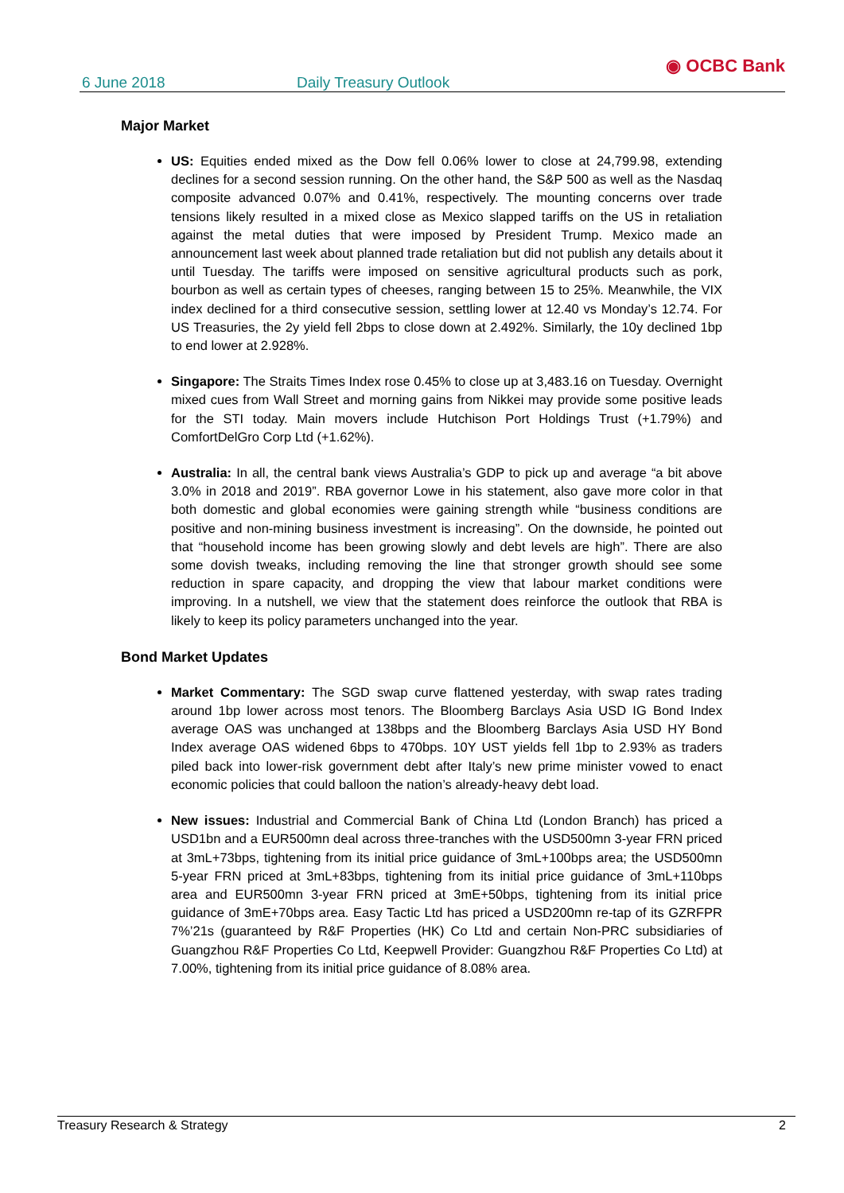6 June 2018 Daily Treasury Outlook ◉ OCBC Bank
Major Market
US: Equities ended mixed as the Dow fell 0.06% lower to close at 24,799.98, extending declines for a second session running. On the other hand, the S&P 500 as well as the Nasdaq composite advanced 0.07% and 0.41%, respectively. The mounting concerns over trade tensions likely resulted in a mixed close as Mexico slapped tariffs on the US in retaliation against the metal duties that were imposed by President Trump. Mexico made an announcement last week about planned trade retaliation but did not publish any details about it until Tuesday. The tariffs were imposed on sensitive agricultural products such as pork, bourbon as well as certain types of cheeses, ranging between 15 to 25%. Meanwhile, the VIX index declined for a third consecutive session, settling lower at 12.40 vs Monday’s 12.74. For US Treasuries, the 2y yield fell 2bps to close down at 2.492%. Similarly, the 10y declined 1bp to end lower at 2.928%.
Singapore: The Straits Times Index rose 0.45% to close up at 3,483.16 on Tuesday. Overnight mixed cues from Wall Street and morning gains from Nikkei may provide some positive leads for the STI today. Main movers include Hutchison Port Holdings Trust (+1.79%) and ComfortDelGro Corp Ltd (+1.62%).
Australia: In all, the central bank views Australia’s GDP to pick up and average “a bit above 3.0% in 2018 and 2019”. RBA governor Lowe in his statement, also gave more color in that both domestic and global economies were gaining strength while “business conditions are positive and non-mining business investment is increasing”. On the downside, he pointed out that “household income has been growing slowly and debt levels are high”. There are also some dovish tweaks, including removing the line that stronger growth should see some reduction in spare capacity, and dropping the view that labour market conditions were improving. In a nutshell, we view that the statement does reinforce the outlook that RBA is likely to keep its policy parameters unchanged into the year.
Bond Market Updates
Market Commentary: The SGD swap curve flattened yesterday, with swap rates trading around 1bp lower across most tenors. The Bloomberg Barclays Asia USD IG Bond Index average OAS was unchanged at 138bps and the Bloomberg Barclays Asia USD HY Bond Index average OAS widened 6bps to 470bps. 10Y UST yields fell 1bp to 2.93% as traders piled back into lower-risk government debt after Italy’s new prime minister vowed to enact economic policies that could balloon the nation’s already-heavy debt load.
New issues: Industrial and Commercial Bank of China Ltd (London Branch) has priced a USD1bn and a EUR500mn deal across three-tranches with the USD500mn 3-year FRN priced at 3mL+73bps, tightening from its initial price guidance of 3mL+100bps area; the USD500mn 5-year FRN priced at 3mL+83bps, tightening from its initial price guidance of 3mL+110bps area and EUR500mn 3-year FRN priced at 3mE+50bps, tightening from its initial price guidance of 3mE+70bps area. Easy Tactic Ltd has priced a USD200mn re-tap of its GZRFPR 7%’21s (guaranteed by R&F Properties (HK) Co Ltd and certain Non-PRC subsidiaries of Guangzhou R&F Properties Co Ltd, Keepwell Provider: Guangzhou R&F Properties Co Ltd) at 7.00%, tightening from its initial price guidance of 8.08% area.
Treasury Research & Strategy 2